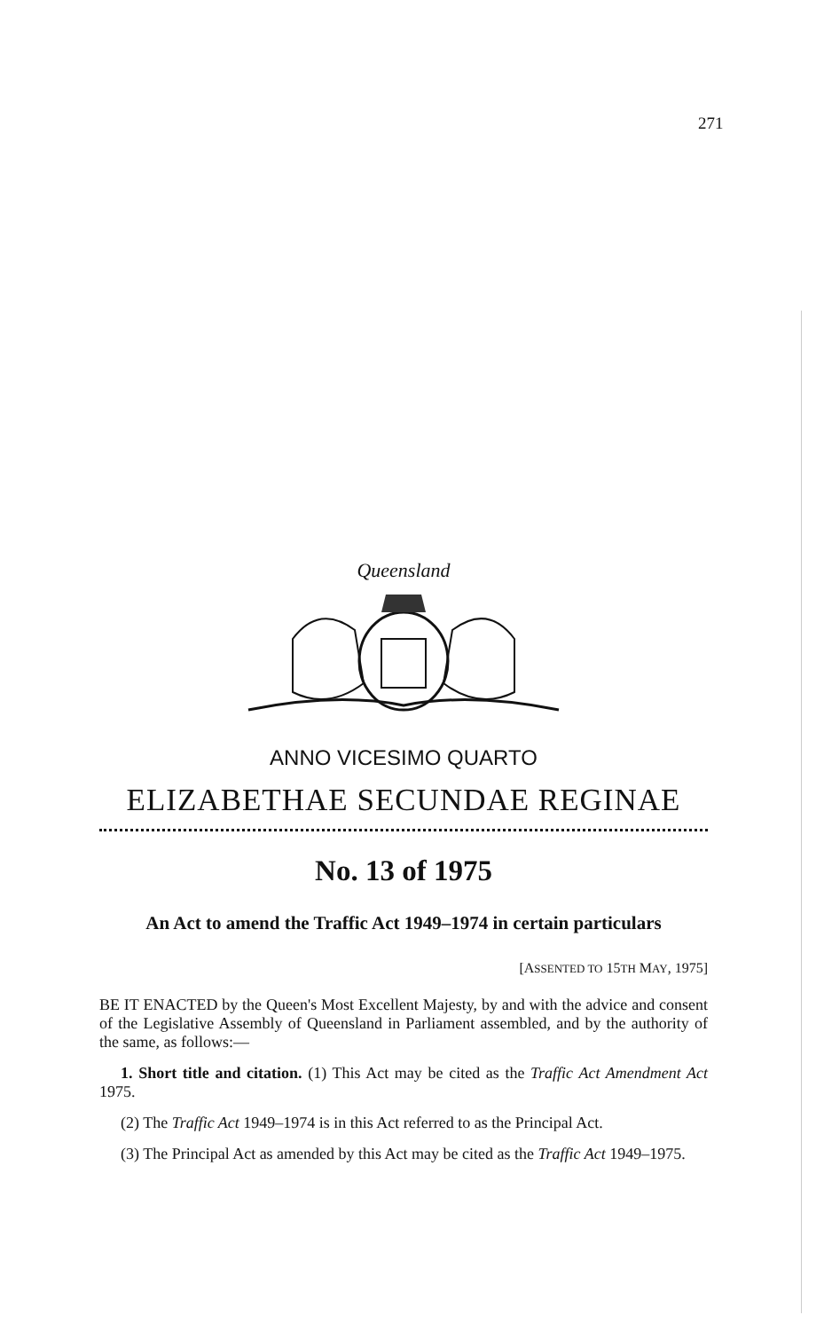271
Queensland
ANNO VICESIMO QUARTO
ELIZABETHAE SECUNDAE REGINAE
No. 13 of 1975
An Act to amend the Traffic Act 1949–1974 in certain particulars
[ASSENTED TO 15TH MAY, 1975]
BE IT ENACTED by the Queen's Most Excellent Majesty, by and with the advice and consent of the Legislative Assembly of Queensland in Parliament assembled, and by the authority of the same, as follows:—
1. Short title and citation. (1) This Act may be cited as the Traffic Act Amendment Act 1975.
(2) The Traffic Act 1949–1974 is in this Act referred to as the Principal Act.
(3) The Principal Act as amended by this Act may be cited as the Traffic Act 1949–1975.